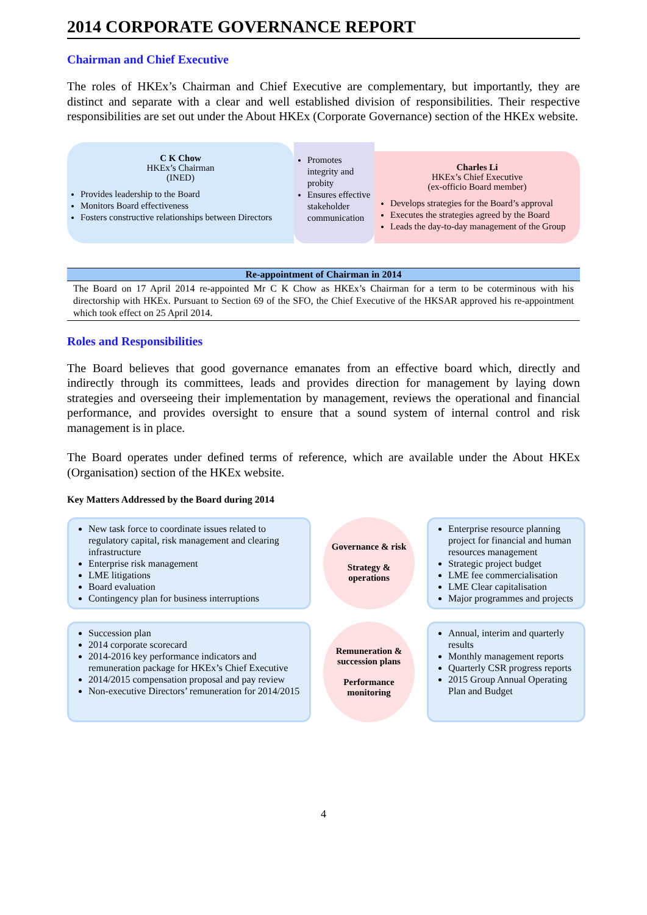2014 CORPORATE GOVERNANCE REPORT
Chairman and Chief Executive
The roles of HKEx’s Chairman and Chief Executive are complementary, but importantly, they are distinct and separate with a clear and well established division of responsibilities. Their respective responsibilities are set out under the About HKEx (Corporate Governance) section of the HKEx website.
C K Chow
HKEx’s Chairman
(INED)
Provides leadership to the Board
Monitors Board effectiveness
Fosters constructive relationships between Directors
Promotes integrity and probity
Ensures effective stakeholder communication
Charles Li
HKEx’s Chief Executive
(ex-officio Board member)
Develops strategies for the Board’s approval
Executes the strategies agreed by the Board
Leads the day-to-day management of the Group
| Re-appointment of Chairman in 2014 |
| --- |
| The Board on 17 April 2014 re-appointed Mr C K Chow as HKEx’s Chairman for a term to be coterminous with his directorship with HKEx. Pursuant to Section 69 of the SFO, the Chief Executive of the HKSAR approved his re-appointment which took effect on 25 April 2014. |
Roles and Responsibilities
The Board believes that good governance emanates from an effective board which, directly and indirectly through its committees, leads and provides direction for management by laying down strategies and overseeing their implementation by management, reviews the operational and financial performance, and provides oversight to ensure that a sound system of internal control and risk management is in place.
The Board operates under defined terms of reference, which are available under the About HKEx (Organisation) section of the HKEx website.
Key Matters Addressed by the Board during 2014
New task force to coordinate issues related to regulatory capital, risk management and clearing infrastructure
Enterprise risk management
LME litigations
Board evaluation
Contingency plan for business interruptions
Governance & risk
Strategy & operations
Enterprise resource planning project for financial and human resources management
Strategic project budget
LME fee commercialisation
LME Clear capitalisation
Major programmes and projects
Succession plan
2014 corporate scorecard
2014-2016 key performance indicators and remuneration package for HKEx’s Chief Executive
2014/2015 compensation proposal and pay review
Non-executive Directors’ remuneration for 2014/2015
Remuneration & succession plans
Performance monitoring
Annual, interim and quarterly results
Monthly management reports
Quarterly CSR progress reports
2015 Group Annual Operating Plan and Budget
4